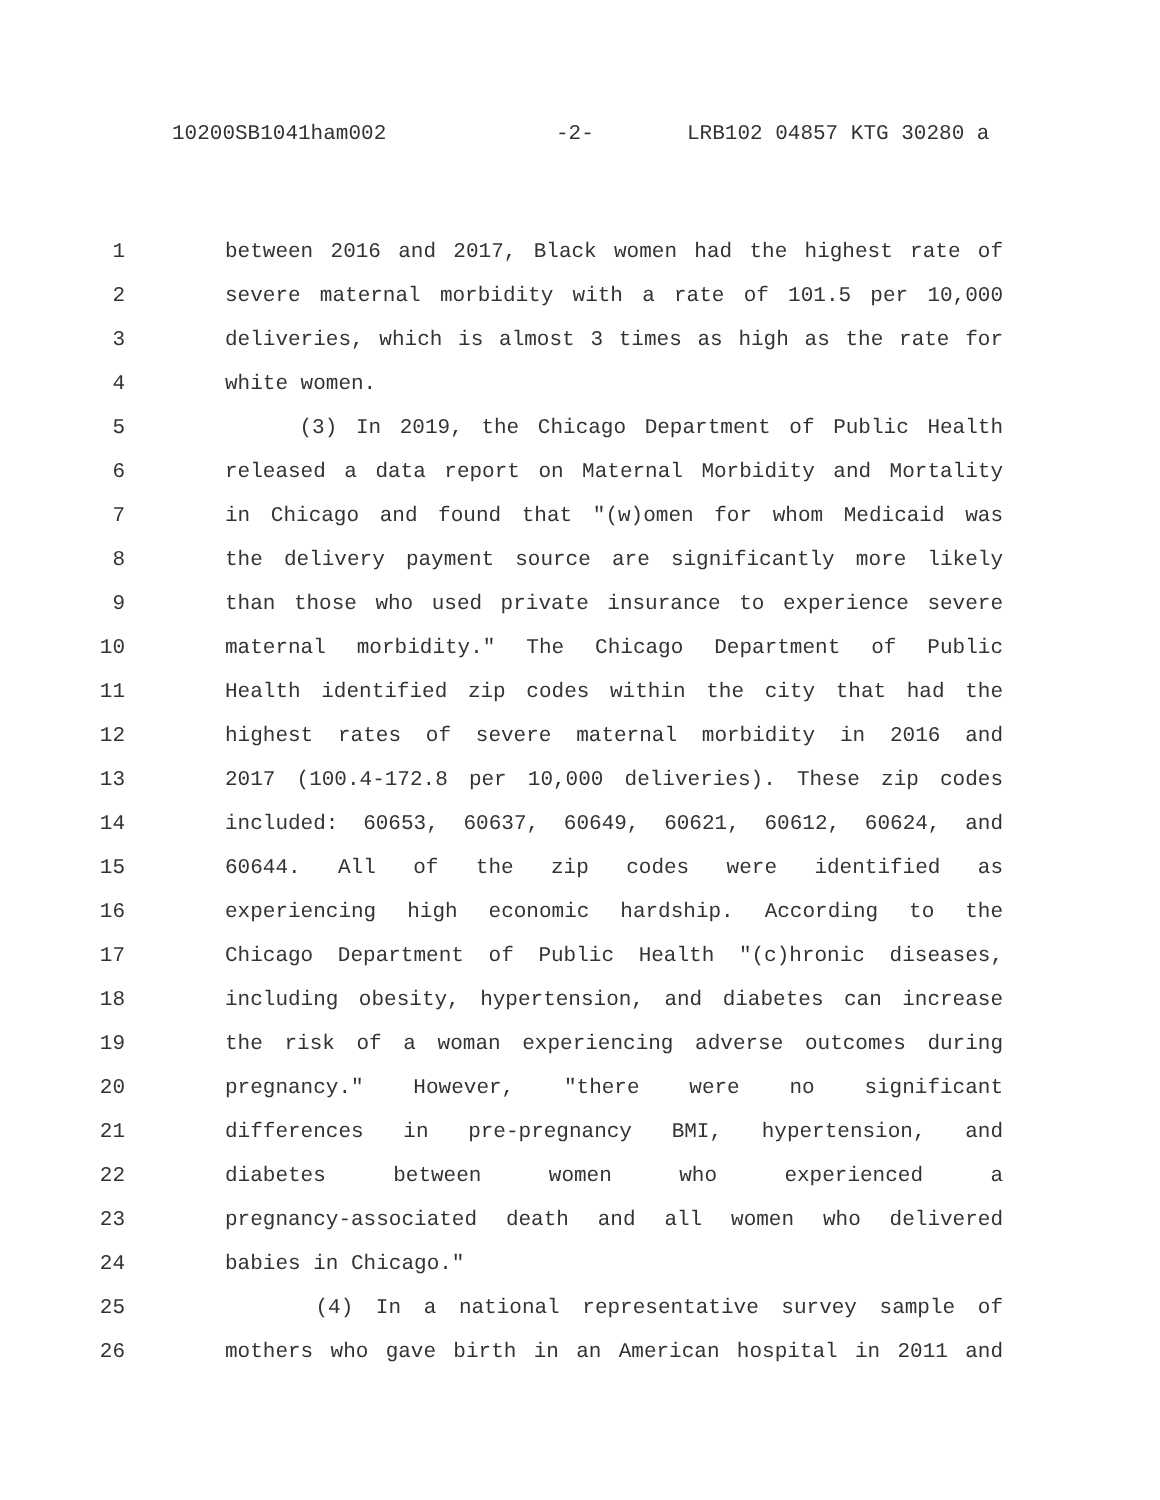10200SB1041ham002 -2- LRB102 04857 KTG 30280 a
1 between 2016 and 2017, Black women had the highest rate of
2 severe maternal morbidity with a rate of 101.5 per 10,000
3 deliveries, which is almost 3 times as high as the rate for
4 white women.
5 (3) In 2019, the Chicago Department of Public Health
6 released a data report on Maternal Morbidity and Mortality
7 in Chicago and found that "(w)omen for whom Medicaid was
8 the delivery payment source are significantly more likely
9 than those who used private insurance to experience severe
10 maternal morbidity." The Chicago Department of Public
11 Health identified zip codes within the city that had the
12 highest rates of severe maternal morbidity in 2016 and
13 2017 (100.4-172.8 per 10,000 deliveries). These zip codes
14 included: 60653, 60637, 60649, 60621, 60612, 60624, and
15 60644. All of the zip codes were identified as
16 experiencing high economic hardship. According to the
17 Chicago Department of Public Health "(c)hronic diseases,
18 including obesity, hypertension, and diabetes can increase
19 the risk of a woman experiencing adverse outcomes during
20 pregnancy." However, "there were no significant
21 differences in pre-pregnancy BMI, hypertension, and
22 diabetes between women who experienced a
23 pregnancy-associated death and all women who delivered
24 babies in Chicago."
25 (4) In a national representative survey sample of
26 mothers who gave birth in an American hospital in 2011 and